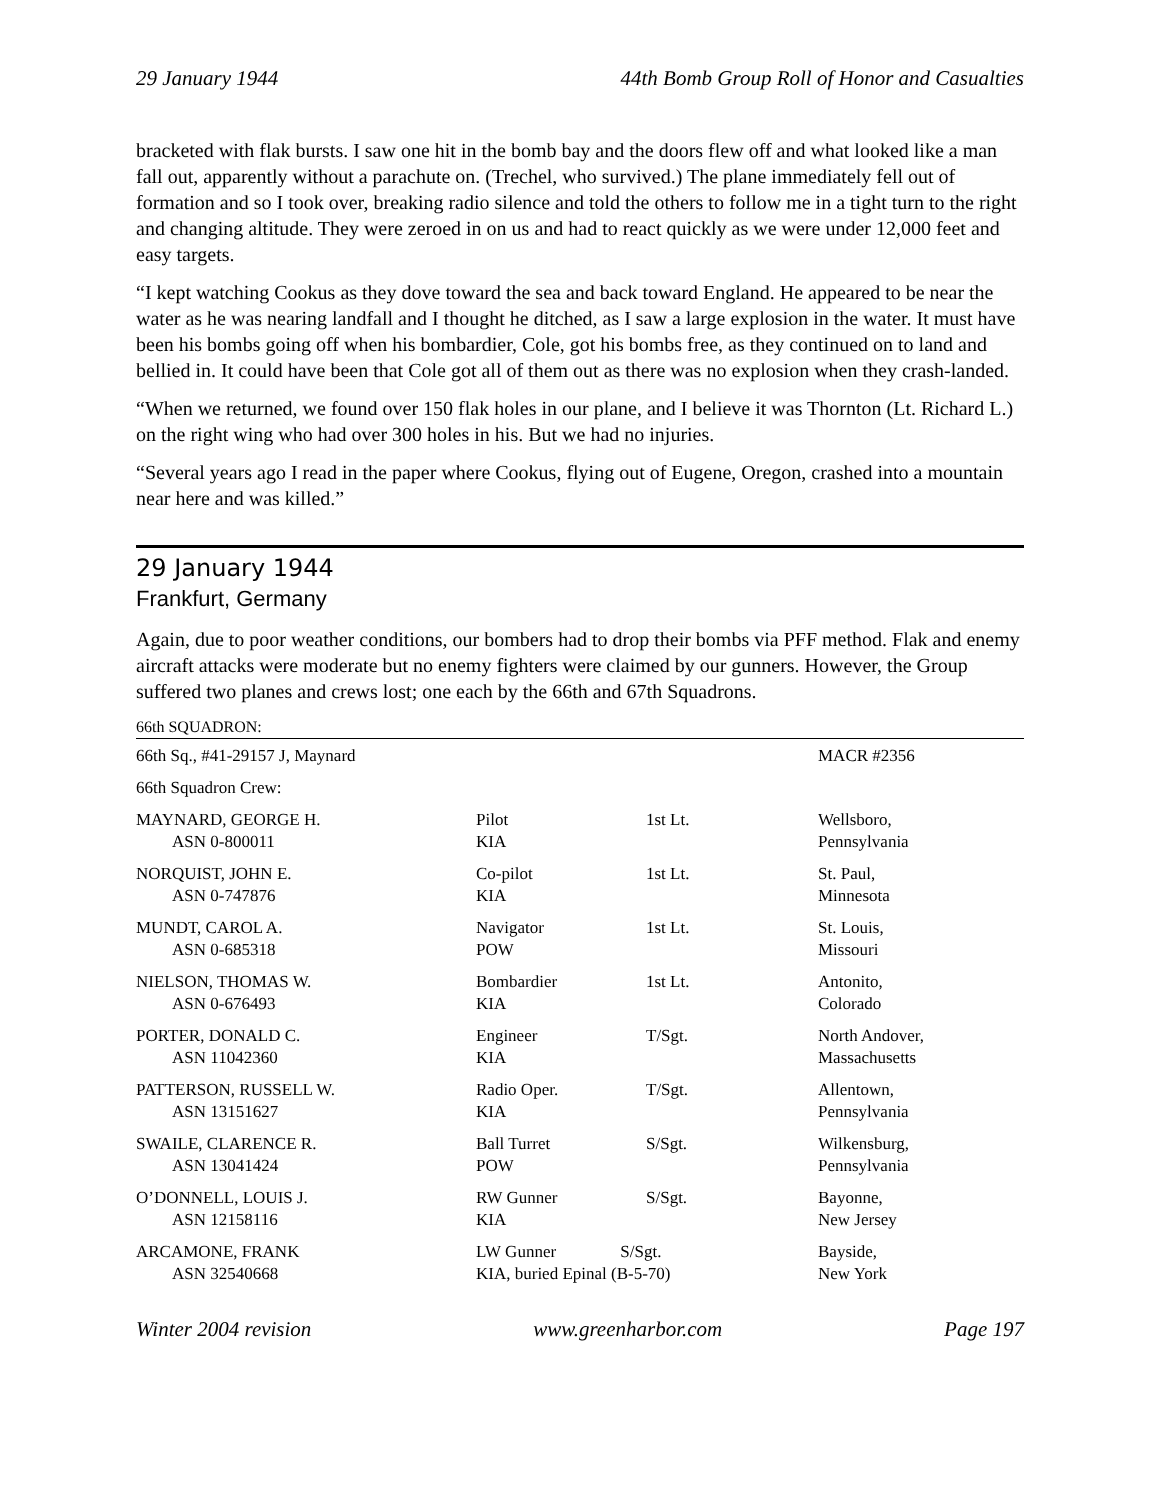29 January 1944 44th Bomb Group Roll of Honor and Casualties
bracketed with flak bursts. I saw one hit in the bomb bay and the doors flew off and what looked like a man fall out, apparently without a parachute on. (Trechel, who survived.) The plane immediately fell out of formation and so I took over, breaking radio silence and told the others to follow me in a tight turn to the right and changing altitude. They were zeroed in on us and had to react quickly as we were under 12,000 feet and easy targets.
“I kept watching Cookus as they dove toward the sea and back toward England. He appeared to be near the water as he was nearing landfall and I thought he ditched, as I saw a large explosion in the water. It must have been his bombs going off when his bombardier, Cole, got his bombs free, as they continued on to land and bellied in. It could have been that Cole got all of them out as there was no explosion when they crash-landed.
“When we returned, we found over 150 flak holes in our plane, and I believe it was Thornton (Lt. Richard L.) on the right wing who had over 300 holes in his. But we had no injuries.
“Several years ago I read in the paper where Cookus, flying out of Eugene, Oregon, crashed into a mountain near here and was killed.”
29 January 1944
Frankfurt, Germany
Again, due to poor weather conditions, our bombers had to drop their bombs via PFF method. Flak and enemy aircraft attacks were moderate but no enemy fighters were claimed by our gunners. However, the Group suffered two planes and crews lost; one each by the 66th and 67th Squadrons.
66th SQUADRON:
| 66th Sq., #41-29157 J, Maynard | | | MACR #2356 |
| 66th Squadron Crew: | | | |
| MAYNARD, GEORGE H. ASN 0-800011 | Pilot KIA | 1st Lt. | Wellsboro, Pennsylvania |
| NORQUIST, JOHN E. ASN 0-747876 | Co-pilot KIA | 1st Lt. | St. Paul, Minnesota |
| MUNDT, CAROL A. ASN 0-685318 | Navigator POW | 1st Lt. | St. Louis, Missouri |
| NIELSON, THOMAS W. ASN 0-676493 | Bombardier KIA | 1st Lt. | Antonito, Colorado |
| PORTER, DONALD C. ASN 11042360 | Engineer KIA | T/Sgt. | North Andover, Massachusetts |
| PATTERSON, RUSSELL W. ASN 13151627 | Radio Oper. KIA | T/Sgt. | Allentown, Pennsylvania |
| SWAILE, CLARENCE R. ASN 13041424 | Ball Turret POW | S/Sgt. | Wilkensburg, Pennsylvania |
| O’DONNELL, LOUIS J. ASN 12158116 | RW Gunner KIA | S/Sgt. | Bayonne, New Jersey |
| ARCAMONE, FRANK ASN 32540668 | LW Gunner S/Sgt. KIA, buried Epinal (B-5-70) | | Bayside, New York |
Winter 2004 revision www.greenharbor.com Page 197